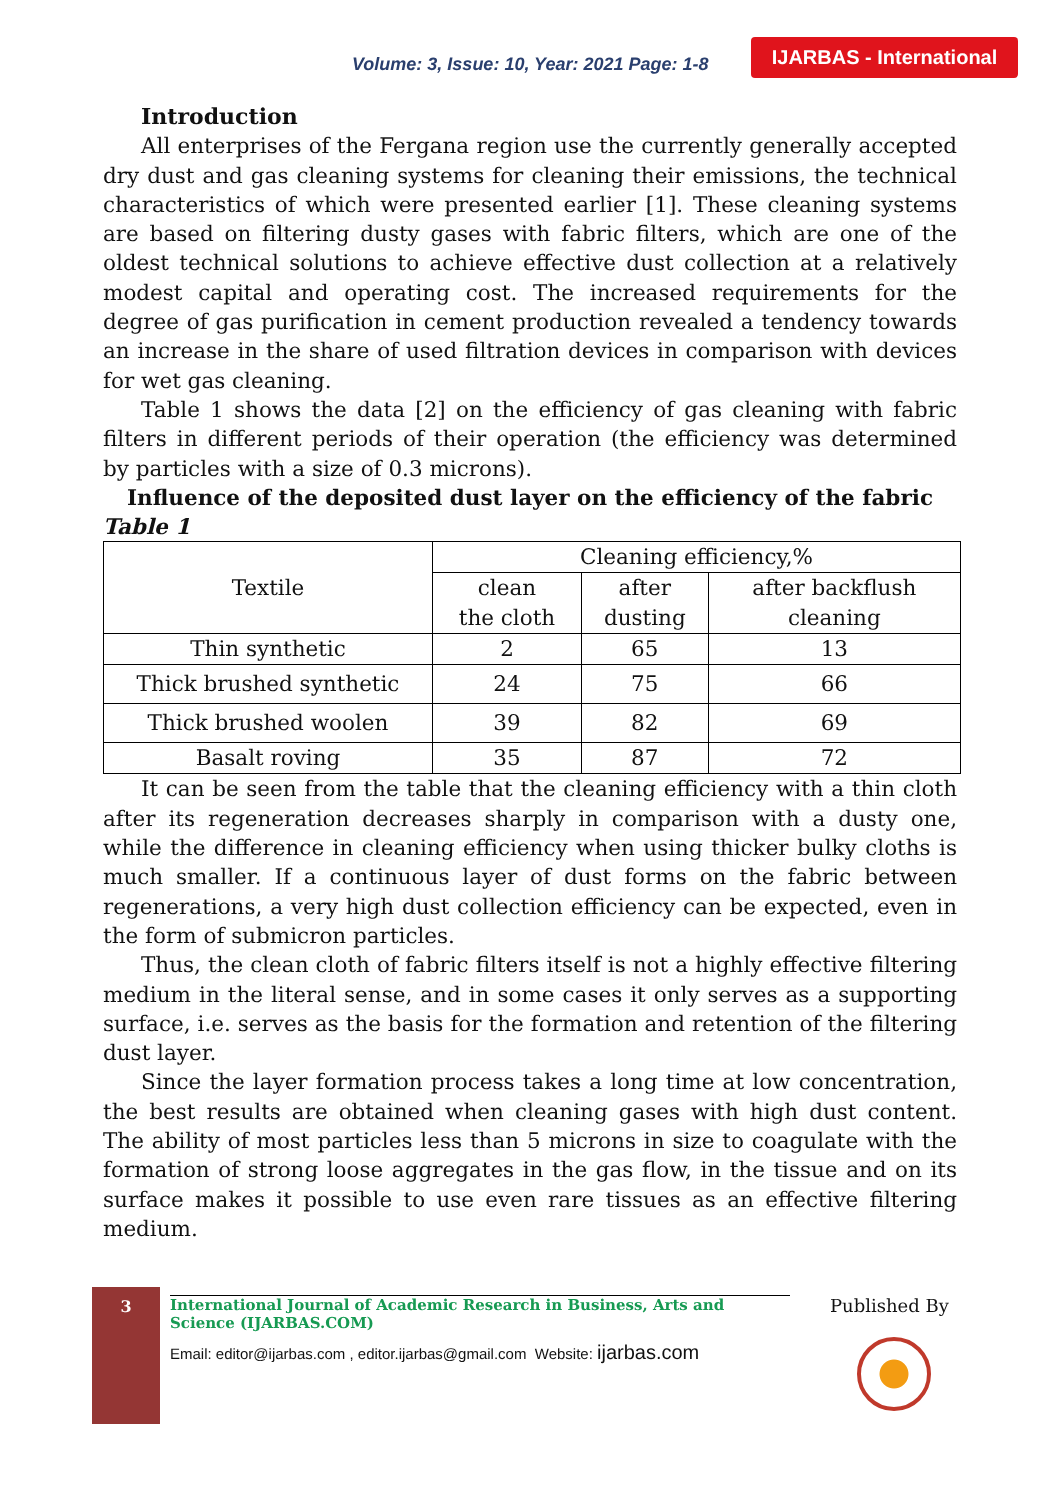Volume: 3, Issue: 10, Year: 2021 Page: 1-8
IJARBAS - International
Introduction
All enterprises of the Fergana region use the currently generally accepted dry dust and gas cleaning systems for cleaning their emissions, the technical characteristics of which were presented earlier [1]. These cleaning systems are based on filtering dusty gases with fabric filters, which are one of the oldest technical solutions to achieve effective dust collection at a relatively modest capital and operating cost. The increased requirements for the degree of gas purification in cement production revealed a tendency towards an increase in the share of used filtration devices in comparison with devices for wet gas cleaning.
Table 1 shows the data [2] on the efficiency of gas cleaning with fabric filters in different periods of their operation (the efficiency was determined by particles with a size of 0.3 microns).
Influence of the deposited dust layer on the efficiency of the fabric
Table 1
| Textile | Cleaning efficiency,% | | |
| | clean the cloth | after dusting | after backflush cleaning |
| Thin synthetic | 2 | 65 | 13 |
| Thick brushed synthetic | 24 | 75 | 66 |
| Thick brushed woolen | 39 | 82 | 69 |
| Basalt roving | 35 | 87 | 72 |
It can be seen from the table that the cleaning efficiency with a thin cloth after its regeneration decreases sharply in comparison with a dusty one, while the difference in cleaning efficiency when using thicker bulky cloths is much smaller. If a continuous layer of dust forms on the fabric between regenerations, a very high dust collection efficiency can be expected, even in the form of submicron particles.
Thus, the clean cloth of fabric filters itself is not a highly effective filtering medium in the literal sense, and in some cases it only serves as a supporting surface, i.e. serves as the basis for the formation and retention of the filtering dust layer.
Since the layer formation process takes a long time at low concentration, the best results are obtained when cleaning gases with high dust content. The ability of most particles less than 5 microns in size to coagulate with the formation of strong loose aggregates in the gas flow, in the tissue and on its surface makes it possible to use even rare tissues as an effective filtering medium.
3
International Journal of Academic Research in Business, Arts and Science (IJARBAS.COM)
Email: editor@ijarbas.com , editor.ijarbas@gmail.com Website: ijarbas.com
Published By